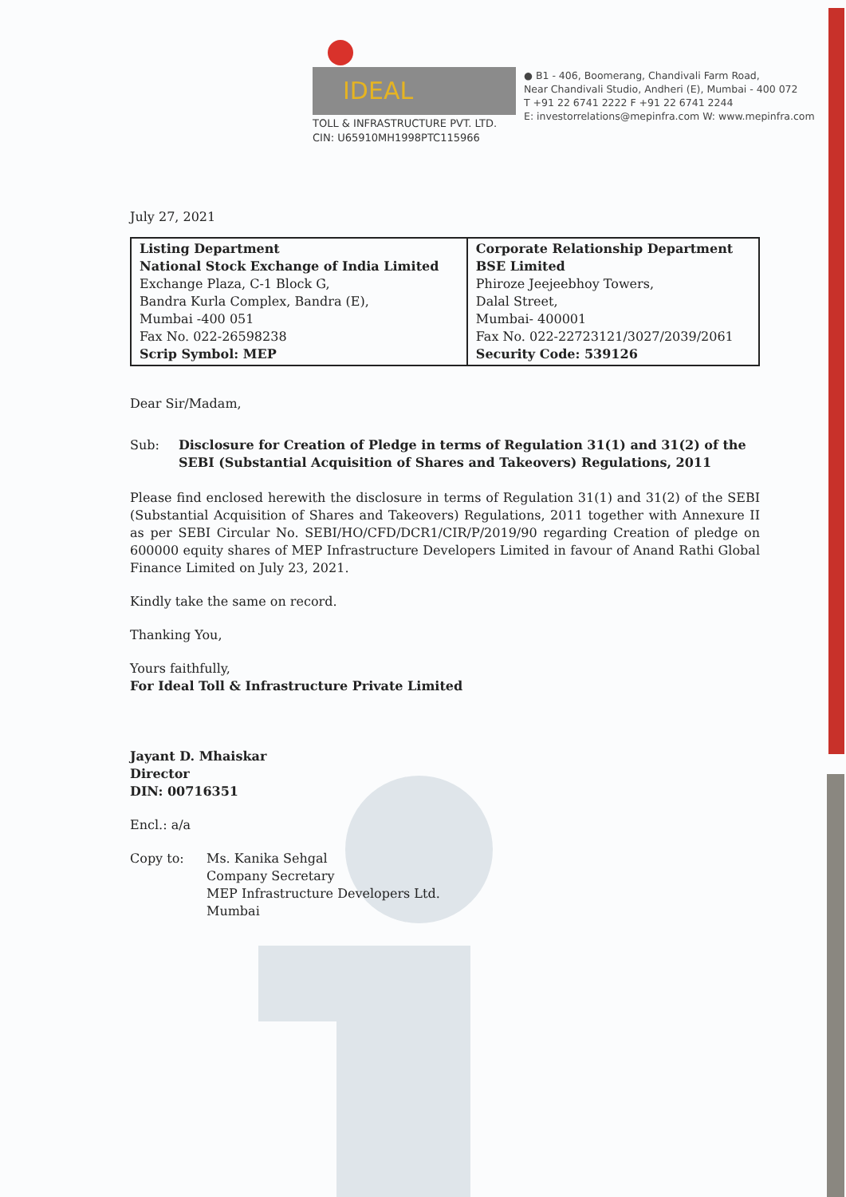IDEAL
TOLL & INFRASTRUCTURE PVT. LTD.
CIN: U65910MH1998PTC115966
● B1 - 406, Boomerang, Chandivali Farm Road,
Near Chandivali Studio, Andheri (E), Mumbai - 400 072
T +91 22 6741 2222 F +91 22 6741 2244
E: investorrelations@mepinfra.com W: www.mepinfra.com
July 27, 2021
| Listing Department National Stock Exchange of India Limited Exchange Plaza, C-1 Block G, Bandra Kurla Complex, Bandra (E), Mumbai -400 051 Fax No. 022-26598238 Scrip Symbol: MEP | Corporate Relationship Department BSE Limited Phiroze Jeejeebhoy Towers, Dalal Street, Mumbai- 400001 Fax No. 022-22723121/3027/2039/2061 Security Code: 539126 |
Dear Sir/Madam,
Sub: Disclosure for Creation of Pledge in terms of Regulation 31(1) and 31(2) of the SEBI (Substantial Acquisition of Shares and Takeovers) Regulations, 2011
Please find enclosed herewith the disclosure in terms of Regulation 31(1) and 31(2) of the SEBI (Substantial Acquisition of Shares and Takeovers) Regulations, 2011 together with Annexure II as per SEBI Circular No. SEBI/HO/CFD/DCR1/CIR/P/2019/90 regarding Creation of pledge on 600000 equity shares of MEP Infrastructure Developers Limited in favour of Anand Rathi Global Finance Limited on July 23, 2021.
Kindly take the same on record.
Thanking You,
Yours faithfully,
For Ideal Toll & Infrastructure Private Limited
Jayant D. Mhaiskar
Director
DIN: 00716351
Encl.: a/a
Copy to: Ms. Kanika Sehgal
Company Secretary
MEP Infrastructure Developers Ltd.
Mumbai